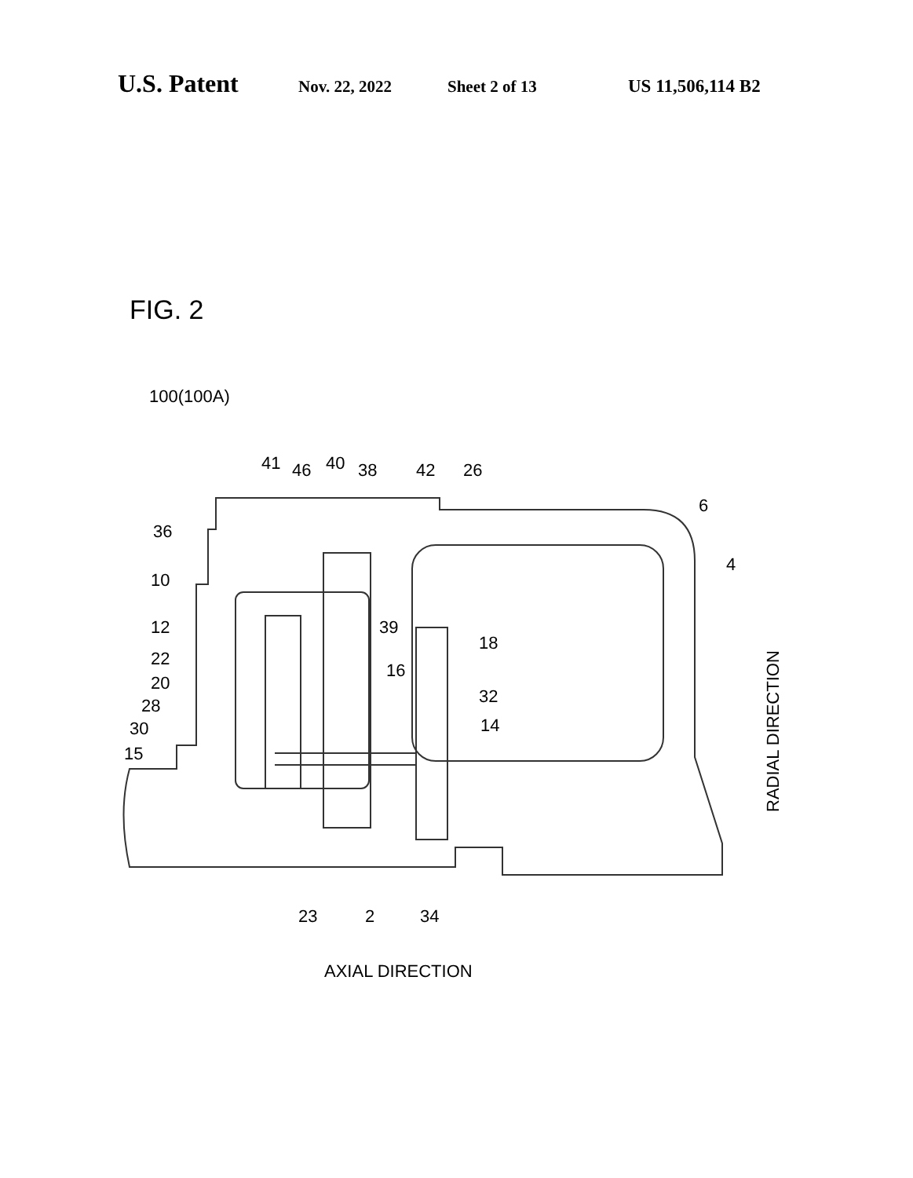U.S. Patent Nov. 22, 2022 Sheet 2 of 13 US 11,506,114 B2
FIG. 2
100(100A)
41
46
40
38
42
26
36
6
4
10
12
39
18
22
16
20
32
28
30
14
15
23
2
34
AXIAL DIRECTION
RADIAL DIRECTION